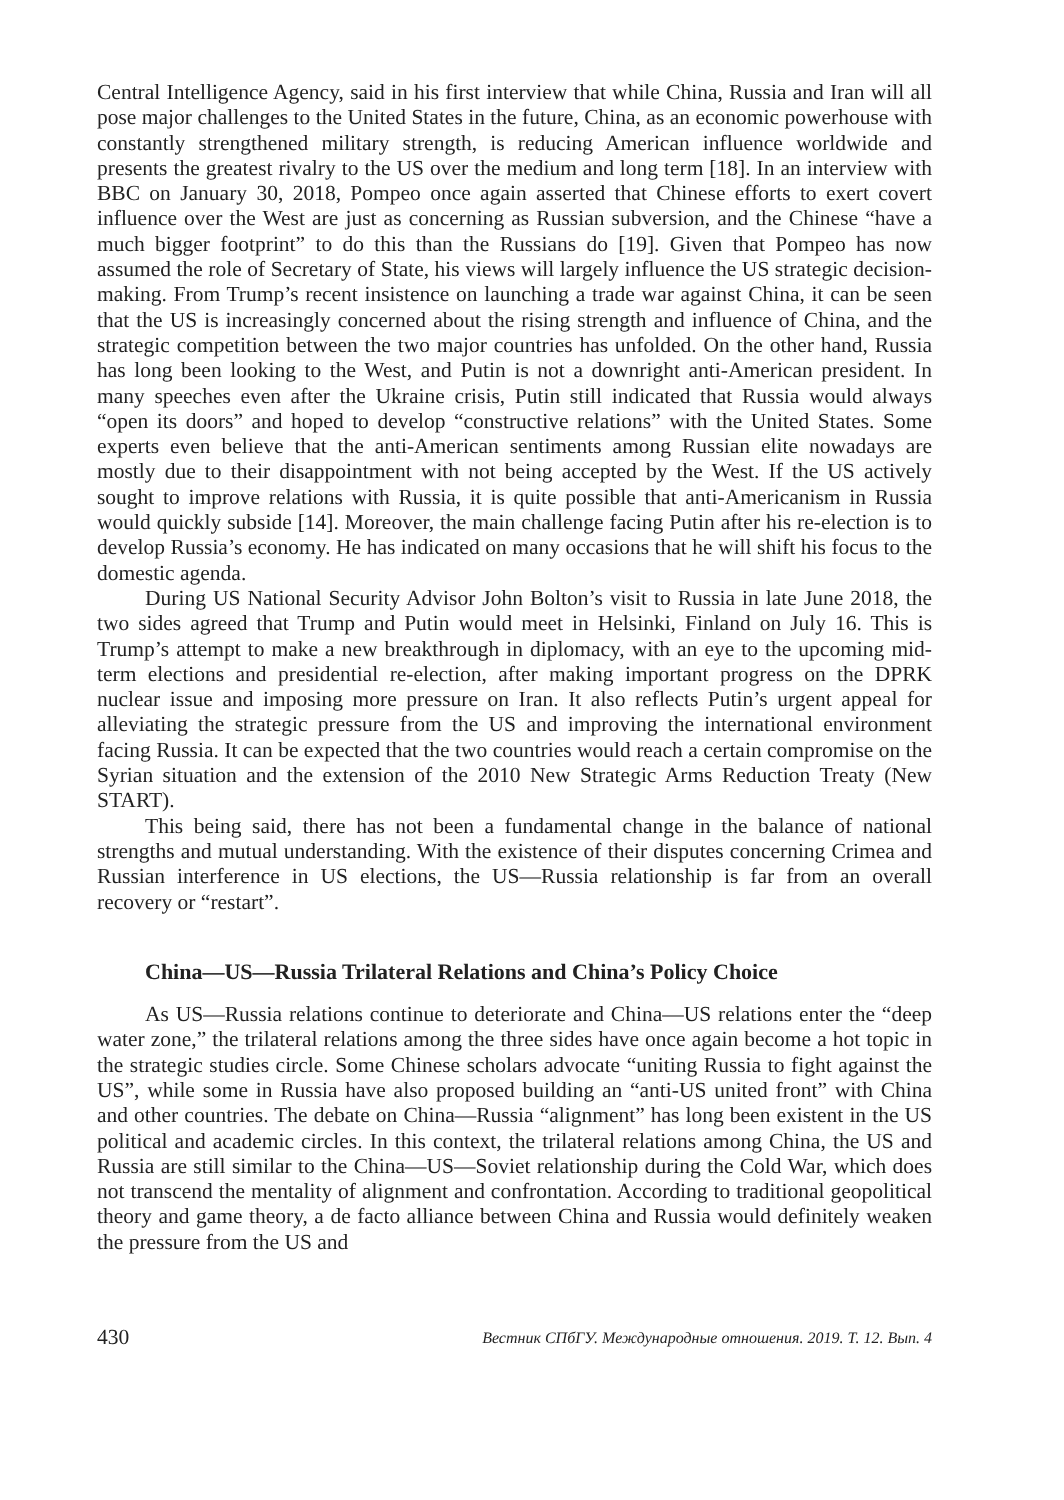Central Intelligence Agency, said in his first interview that while China, Russia and Iran will all pose major challenges to the United States in the future, China, as an economic powerhouse with constantly strengthened military strength, is reducing American influence worldwide and presents the greatest rivalry to the US over the medium and long term [18]. In an interview with BBC on January 30, 2018, Pompeo once again asserted that Chinese efforts to exert covert influence over the West are just as concerning as Russian subversion, and the Chinese “have a much bigger footprint” to do this than the Russians do [19]. Given that Pompeo has now assumed the role of Secretary of State, his views will largely influence the US strategic decision-making. From Trump’s recent insistence on launching a trade war against China, it can be seen that the US is increasingly concerned about the rising strength and influence of China, and the strategic competition between the two major countries has unfolded. On the other hand, Russia has long been looking to the West, and Putin is not a downright anti-American president. In many speeches even after the Ukraine crisis, Putin still indicated that Russia would always “open its doors” and hoped to develop “constructive relations” with the United States. Some experts even believe that the anti-American sentiments among Russian elite nowadays are mostly due to their disappointment with not being accepted by the West. If the US actively sought to improve relations with Russia, it is quite possible that anti-Americanism in Russia would quickly subside [14]. Moreover, the main challenge facing Putin after his re-election is to develop Russia’s economy. He has indicated on many occasions that he will shift his focus to the domestic agenda.
During US National Security Advisor John Bolton’s visit to Russia in late June 2018, the two sides agreed that Trump and Putin would meet in Helsinki, Finland on July 16. This is Trump’s attempt to make a new breakthrough in diplomacy, with an eye to the upcoming mid-term elections and presidential re-election, after making important progress on the DPRK nuclear issue and imposing more pressure on Iran. It also reflects Putin’s urgent appeal for alleviating the strategic pressure from the US and improving the international environment facing Russia. It can be expected that the two countries would reach a certain compromise on the Syrian situation and the extension of the 2010 New Strategic Arms Reduction Treaty (New START).
This being said, there has not been a fundamental change in the balance of national strengths and mutual understanding. With the existence of their disputes concerning Crimea and Russian interference in US elections, the US—Russia relationship is far from an overall recovery or “restart”.
China—US—Russia Trilateral Relations and China’s Policy Choice
As US—Russia relations continue to deteriorate and China—US relations enter the “deep water zone,” the trilateral relations among the three sides have once again become a hot topic in the strategic studies circle. Some Chinese scholars advocate “uniting Russia to fight against the US”, while some in Russia have also proposed building an “anti-US united front” with China and other countries. The debate on China—Russia “alignment” has long been existent in the US political and academic circles. In this context, the trilateral relations among China, the US and Russia are still similar to the China—US—Soviet relationship during the Cold War, which does not transcend the mentality of alignment and confrontation. According to traditional geopolitical theory and game theory, a de facto alliance between China and Russia would definitely weaken the pressure from the US and
430 Вестник СПбГУ. Международные отношения. 2019. Т. 12. Вып. 4